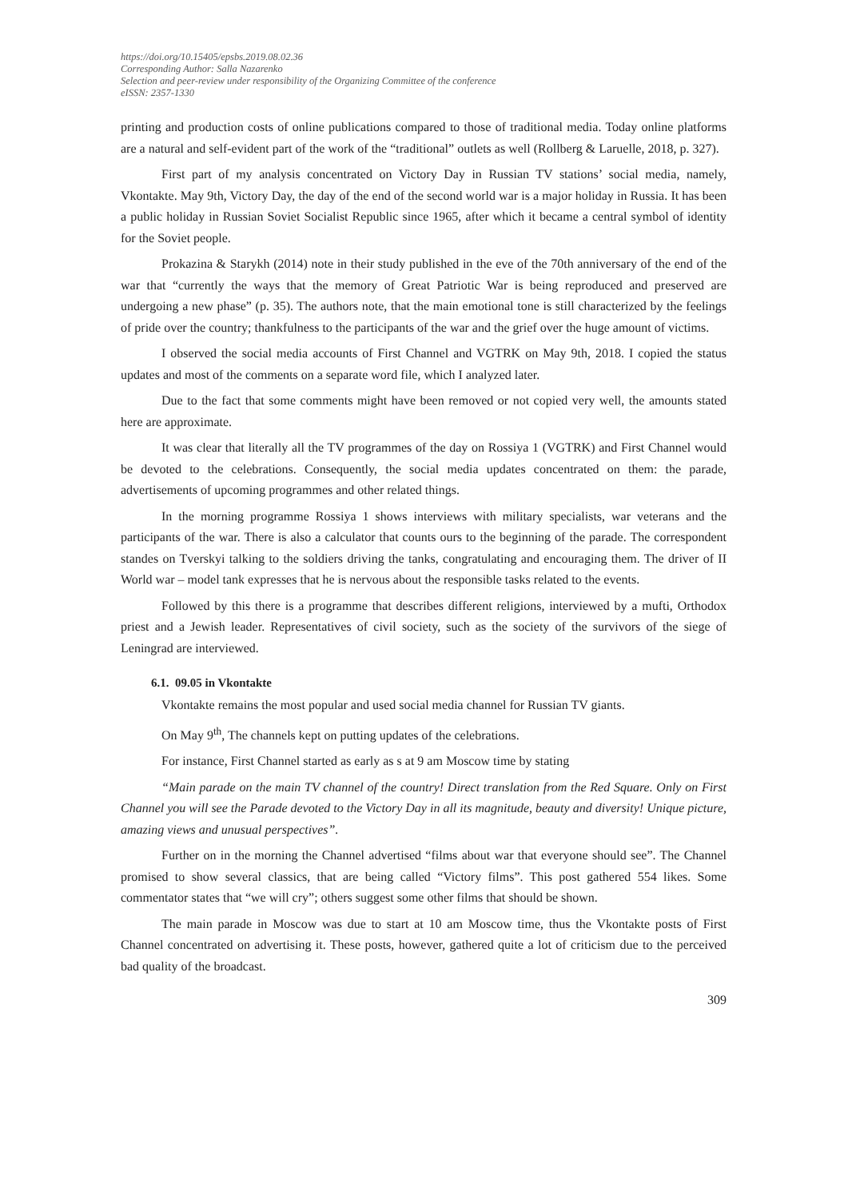https://doi.org/10.15405/epsbs.2019.08.02.36
Corresponding Author: Salla Nazarenko
Selection and peer-review under responsibility of the Organizing Committee of the conference
eISSN: 2357-1330
printing and production costs of online publications compared to those of traditional media. Today online platforms are a natural and self-evident part of the work of the “traditional” outlets as well (Rollberg & Laruelle, 2018, p. 327).
First part of my analysis concentrated on Victory Day in Russian TV stations’ social media, namely, Vkontakte. May 9th, Victory Day, the day of the end of the second world war is a major holiday in Russia. It has been a public holiday in Russian Soviet Socialist Republic since 1965, after which it became a central symbol of identity for the Soviet people.
Prokazina & Starykh (2014) note in their study published in the eve of the 70th anniversary of the end of the war that “currently the ways that the memory of Great Patriotic War is being reproduced and preserved are undergoing a new phase” (p. 35). The authors note, that the main emotional tone is still characterized by the feelings of pride over the country; thankfulness to the participants of the war and the grief over the huge amount of victims.
I observed the social media accounts of First Channel and VGTRK on May 9th, 2018. I copied the status updates and most of the comments on a separate word file, which I analyzed later.
Due to the fact that some comments might have been removed or not copied very well, the amounts stated here are approximate.
It was clear that literally all the TV programmes of the day on Rossiya 1 (VGTRK) and First Channel would be devoted to the celebrations. Consequently, the social media updates concentrated on them: the parade, advertisements of upcoming programmes and other related things.
In the morning programme Rossiya 1 shows interviews with military specialists, war veterans and the participants of the war. There is also a calculator that counts ours to the beginning of the parade. The correspondent standes on Tverskyi talking to the soldiers driving the tanks, congratulating and encouraging them. The driver of II World war – model tank expresses that he is nervous about the responsible tasks related to the events.
Followed by this there is a programme that describes different religions, interviewed by a mufti, Orthodox priest and a Jewish leader. Representatives of civil society, such as the society of the survivors of the siege of Leningrad are interviewed.
6.1. 09.05 in Vkontakte
Vkontakte remains the most popular and used social media channel for Russian TV giants.
On May 9<sup>th</sup>, The channels kept on putting updates of the celebrations.
For instance, First Channel started as early as s at 9 am Moscow time by stating
“Main parade on the main TV channel of the country! Direct translation from the Red Square. Only on First Channel you will see the Parade devoted to the Victory Day in all its magnitude, beauty and diversity! Unique picture, amazing views and unusual perspectives”.
Further on in the morning the Channel advertised “films about war that everyone should see”. The Channel promised to show several classics, that are being called “Victory films”. This post gathered 554 likes. Some commentator states that “we will cry”; others suggest some other films that should be shown.
The main parade in Moscow was due to start at 10 am Moscow time, thus the Vkontakte posts of First Channel concentrated on advertising it. These posts, however, gathered quite a lot of criticism due to the perceived bad quality of the broadcast.
309